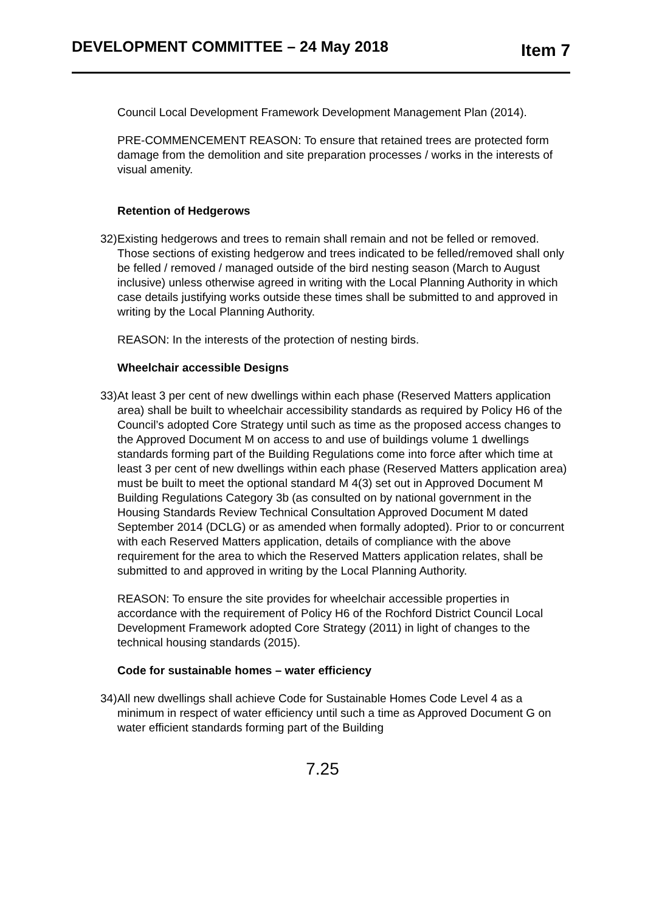DEVELOPMENT COMMITTEE – 24 May 2018
Item 7
Council Local Development Framework Development Management Plan (2014).
PRE-COMMENCEMENT REASON: To ensure that retained trees are protected form damage from the demolition and site preparation processes / works in the interests of visual amenity.
Retention of Hedgerows
32) Existing hedgerows and trees to remain shall remain and not be felled or removed. Those sections of existing hedgerow and trees indicated to be felled/removed shall only be felled / removed / managed outside of the bird nesting season (March to August inclusive) unless otherwise agreed in writing with the Local Planning Authority in which case details justifying works outside these times shall be submitted to and approved in writing by the Local Planning Authority.
REASON: In the interests of the protection of nesting birds.
Wheelchair accessible Designs
33) At least 3 per cent of new dwellings within each phase (Reserved Matters application area) shall be built to wheelchair accessibility standards as required by Policy H6 of the Council’s adopted Core Strategy until such as time as the proposed access changes to the Approved Document M on access to and use of buildings volume 1 dwellings standards forming part of the Building Regulations come into force after which time at least 3 per cent of new dwellings within each phase (Reserved Matters application area) must be built to meet the optional standard M 4(3) set out in Approved Document M Building Regulations Category 3b (as consulted on by national government in the Housing Standards Review Technical Consultation Approved Document M dated September 2014 (DCLG) or as amended when formally adopted). Prior to or concurrent with each Reserved Matters application, details of compliance with the above requirement for the area to which the Reserved Matters application relates, shall be submitted to and approved in writing by the Local Planning Authority.
REASON: To ensure the site provides for wheelchair accessible properties in accordance with the requirement of Policy H6 of the Rochford District Council Local Development Framework adopted Core Strategy (2011) in light of changes to the technical housing standards (2015).
Code for sustainable homes – water efficiency
34) All new dwellings shall achieve Code for Sustainable Homes Code Level 4 as a minimum in respect of water efficiency until such a time as Approved Document G on water efficient standards forming part of the Building
7.25